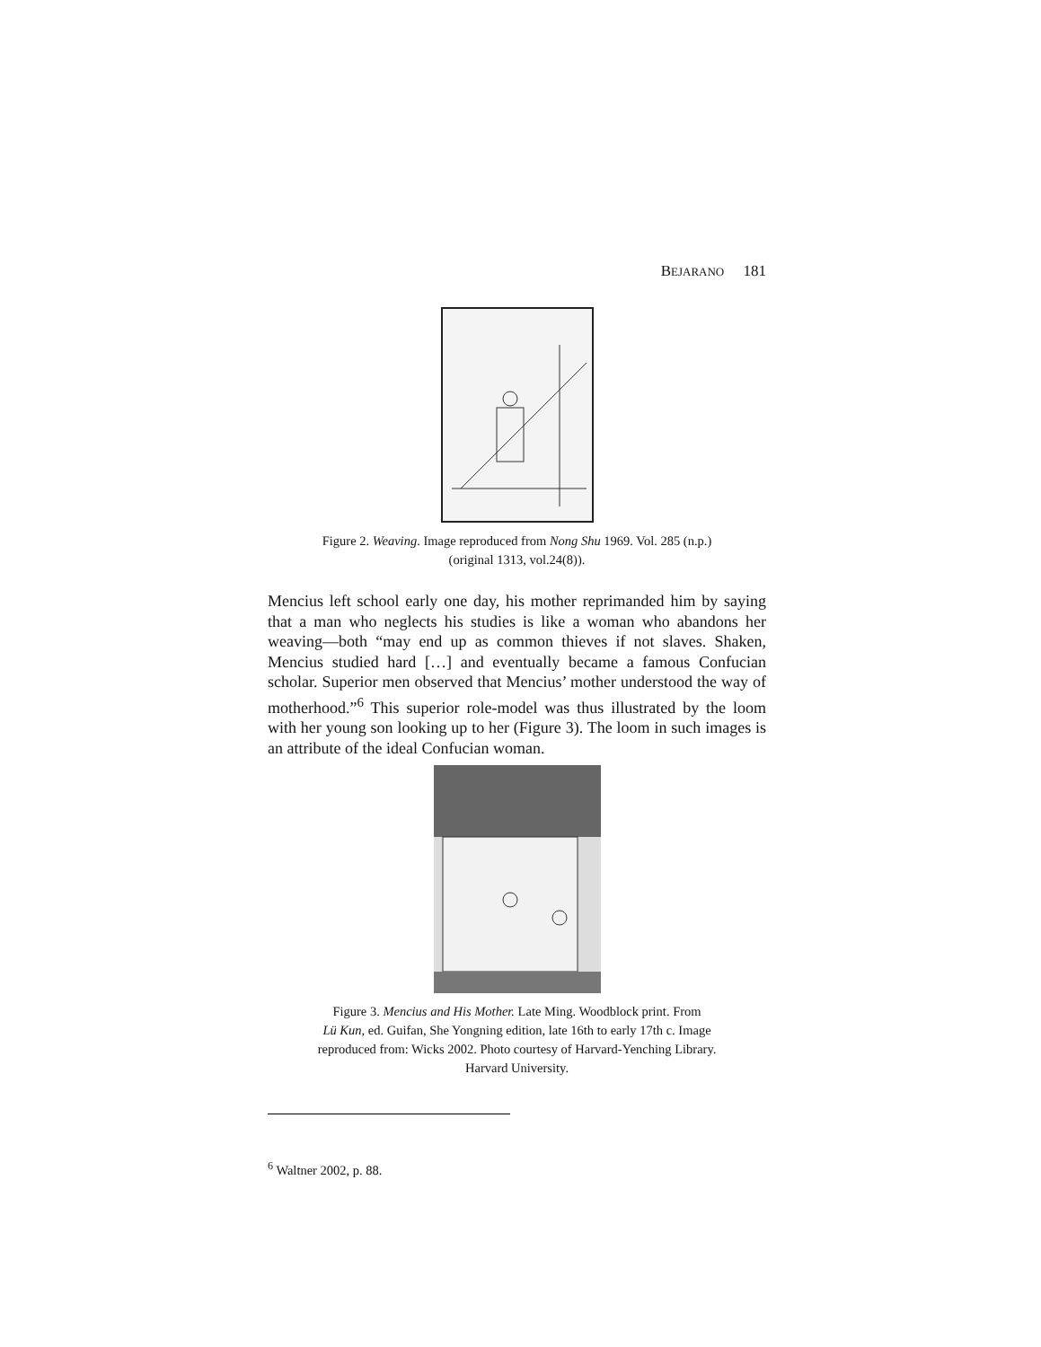BEJARANO 181
Figure 2. Weaving. Image reproduced from Nong Shu 1969. Vol. 285 (n.p.)
(original 1313, vol.24(8)).
Mencius left school early one day, his mother reprimanded him by saying that a man who neglects his studies is like a woman who abandons her weaving—both “may end up as common thieves if not slaves. Shaken, Mencius studied hard […] and eventually became a famous Confucian scholar. Superior men observed that Mencius’ mother understood the way of motherhood.”<sup>6</sup> This superior role-model was thus illustrated by the loom with her young son looking up to her (Figure 3). The loom in such images is an attribute of the ideal Confucian woman.
Figure 3. Mencius and His Mother. Late Ming. Woodblock print. From
Lü Kun, ed. Guifan, She Yongning edition, late 16th to early 17th c. Image
reproduced from: Wicks 2002. Photo courtesy of Harvard-Yenching Library.
Harvard University.
<sup>6</sup> Waltner 2002, p. 88.